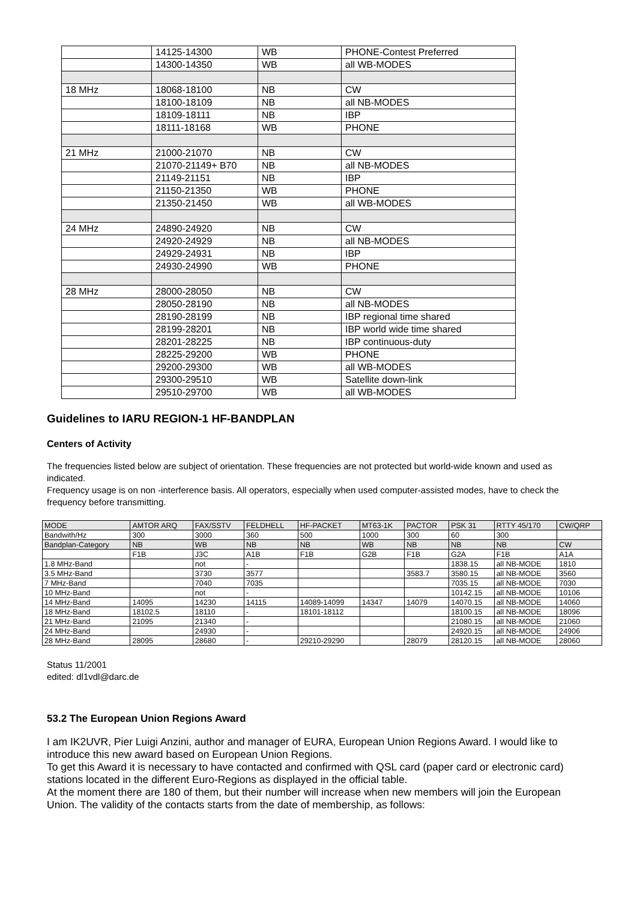| | 14125-14300 | WB | PHONE-Contest Preferred |
| | 14300-14350 | WB | all WB-MODES |
| 18 MHz | 18068-18100 | NB | CW |
| | 18100-18109 | NB | all NB-MODES |
| | 18109-18111 | NB | IBP |
| | 18111-18168 | WB | PHONE |
| 21 MHz | 21000-21070 | NB | CW |
| | 21070-21149+ B70 | NB | all NB-MODES |
| | 21149-21151 | NB | IBP |
| | 21150-21350 | WB | PHONE |
| | 21350-21450 | WB | all WB-MODES |
| 24 MHz | 24890-24920 | NB | CW |
| | 24920-24929 | NB | all NB-MODES |
| | 24929-24931 | NB | IBP |
| | 24930-24990 | WB | PHONE |
| 28 MHz | 28000-28050 | NB | CW |
| | 28050-28190 | NB | all NB-MODES |
| | 28190-28199 | NB | IBP regional time shared |
| | 28199-28201 | NB | IBP world wide time shared |
| | 28201-28225 | NB | IBP continuous-duty |
| | 28225-29200 | WB | PHONE |
| | 29200-29300 | WB | all WB-MODES |
| | 29300-29510 | WB | Satellite down-link |
| | 29510-29700 | WB | all WB-MODES |
Guidelines to IARU REGION-1 HF-BANDPLAN
Centers of Activity
The frequencies listed below are subject of orientation. These frequencies are not protected but world-wide known and used as indicated.
Frequency usage is on non -interference basis. All operators, especially when used computer-assisted modes, have to check the frequency before transmitting.
| MODE | AMTOR ARQ | FAX/SSTV | FELDHELL | HF-PACKET | MT63-1K | PACTOR | PSK 31 | RTTY 45/170 | CW/QRP |
| Bandwith/Hz | 300 | 3000 | 360 | 500 | 1000 | 300 | 60 | 300 | |
| Bandplan-Category | NB | WB | NB | NB | WB | NB | NB | NB | CW |
| | F1B | J3C | A1B | F1B | G2B | F1B | G2A | F1B | A1A |
| 1.8 MHz-Band | | not | - | | | | 1838.15 | all NB-MODE | 1810 |
| 3.5 MHz-Band | | 3730 | 3577 | | | 3583.7 | 3580.15 | all NB-MODE | 3560 |
| 7 MHz-Band | | 7040 | 7035 | | | | 7035.15 | all NB-MODE | 7030 |
| 10 MHz-Band | | not | - | | | | 10142.15 | all NB-MODE | 10106 |
| 14 MHz-Band | 14095 | 14230 | 14115 | 14089-14099 | 14347 | 14079 | 14070.15 | all NB-MODE | 14060 |
| 18 MHz-Band | 18102.5 | 18110 | - | 18101-18112 | | | 18100.15 | all NB-MODE | 18096 |
| 21 MHz-Band | 21095 | 21340 | - | | | | 21080.15 | all NB-MODE | 21060 |
| 24 MHz-Band | | 24930 | - | | | | 24920.15 | all NB-MODE | 24906 |
| 28 MHz-Band | 28095 | 28680 | - | 29210-29290 | | 28079 | 28120.15 | all NB-MODE | 28060 |
Status 11/2001
edited: dl1vdl@darc.de
53.2 The European Union Regions Award
I am IK2UVR, Pier Luigi Anzini, author and manager of EURA, European Union Regions Award. I would like to introduce this new award based on European Union Regions.
To get this Award it is necessary to have contacted and confirmed with QSL card (paper card or electronic card) stations located in the different Euro-Regions as displayed in the official table.
At the moment there are 180 of them, but their number will increase when new members will join the European Union. The validity of the contacts starts from the date of membership, as follows: